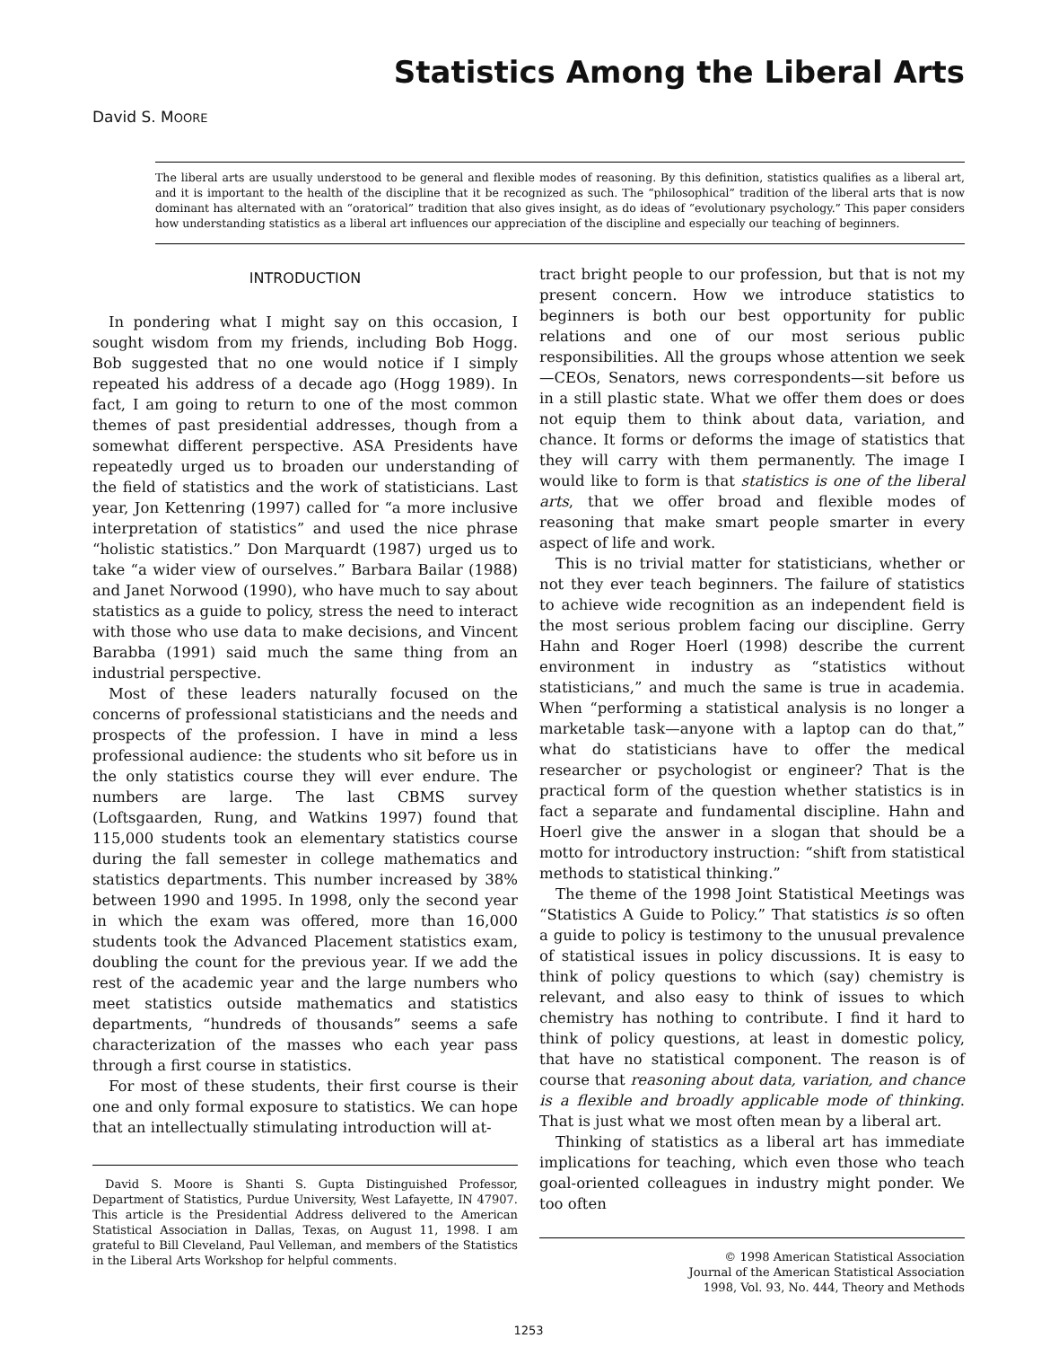Statistics Among the Liberal Arts
David S. MOORE
The liberal arts are usually understood to be general and flexible modes of reasoning. By this definition, statistics qualifies as a liberal art, and it is important to the health of the discipline that it be recognized as such. The “philosophical” tradition of the liberal arts that is now dominant has alternated with an “oratorical” tradition that also gives insight, as do ideas of “evolutionary psychology.” This paper considers how understanding statistics as a liberal art influences our appreciation of the discipline and especially our teaching of beginners.
INTRODUCTION
In pondering what I might say on this occasion, I sought wisdom from my friends, including Bob Hogg. Bob suggested that no one would notice if I simply repeated his address of a decade ago (Hogg 1989). In fact, I am going to return to one of the most common themes of past presidential addresses, though from a somewhat different perspective. ASA Presidents have repeatedly urged us to broaden our understanding of the field of statistics and the work of statisticians. Last year, Jon Kettenring (1997) called for “a more inclusive interpretation of statistics” and used the nice phrase “holistic statistics.” Don Marquardt (1987) urged us to take “a wider view of ourselves.” Barbara Bailar (1988) and Janet Norwood (1990), who have much to say about statistics as a guide to policy, stress the need to interact with those who use data to make decisions, and Vincent Barabba (1991) said much the same thing from an industrial perspective.
Most of these leaders naturally focused on the concerns of professional statisticians and the needs and prospects of the profession. I have in mind a less professional audience: the students who sit before us in the only statistics course they will ever endure. The numbers are large. The last CBMS survey (Loftsgaarden, Rung, and Watkins 1997) found that 115,000 students took an elementary statistics course during the fall semester in college mathematics and statistics departments. This number increased by 38% between 1990 and 1995. In 1998, only the second year in which the exam was offered, more than 16,000 students took the Advanced Placement statistics exam, doubling the count for the previous year. If we add the rest of the academic year and the large numbers who meet statistics outside mathematics and statistics departments, “hundreds of thousands” seems a safe characterization of the masses who each year pass through a first course in statistics.
For most of these students, their first course is their one and only formal exposure to statistics. We can hope that an intellectually stimulating introduction will at-
David S. Moore is Shanti S. Gupta Distinguished Professor, Department of Statistics, Purdue University, West Lafayette, IN 47907. This article is the Presidential Address delivered to the American Statistical Association in Dallas, Texas, on August 11, 1998. I am grateful to Bill Cleveland, Paul Velleman, and members of the Statistics in the Liberal Arts Workshop for helpful comments.
tract bright people to our profession, but that is not my present concern. How we introduce statistics to beginners is both our best opportunity for public relations and one of our most serious public responsibilities. All the groups whose attention we seek—CEOs, Senators, news correspondents—sit before us in a still plastic state. What we offer them does or does not equip them to think about data, variation, and chance. It forms or deforms the image of statistics that they will carry with them permanently. The image I would like to form is that statistics is one of the liberal arts, that we offer broad and flexible modes of reasoning that make smart people smarter in every aspect of life and work.
This is no trivial matter for statisticians, whether or not they ever teach beginners. The failure of statistics to achieve wide recognition as an independent field is the most serious problem facing our discipline. Gerry Hahn and Roger Hoerl (1998) describe the current environment in industry as “statistics without statisticians,” and much the same is true in academia. When “performing a statistical analysis is no longer a marketable task—anyone with a laptop can do that,” what do statisticians have to offer the medical researcher or psychologist or engineer? That is the practical form of the question whether statistics is in fact a separate and fundamental discipline. Hahn and Hoerl give the answer in a slogan that should be a motto for introductory instruction: “shift from statistical methods to statistical thinking.”
The theme of the 1998 Joint Statistical Meetings was “Statistics A Guide to Policy.” That statistics is so often a guide to policy is testimony to the unusual prevalence of statistical issues in policy discussions. It is easy to think of policy questions to which (say) chemistry is relevant, and also easy to think of issues to which chemistry has nothing to contribute. I find it hard to think of policy questions, at least in domestic policy, that have no statistical component. The reason is of course that reasoning about data, variation, and chance is a flexible and broadly applicable mode of thinking. That is just what we most often mean by a liberal art.
Thinking of statistics as a liberal art has immediate implications for teaching, which even those who teach goal-oriented colleagues in industry might ponder. We too often
© 1998 American Statistical Association
Journal of the American Statistical Association
1998, Vol. 93, No. 444, Theory and Methods
1253